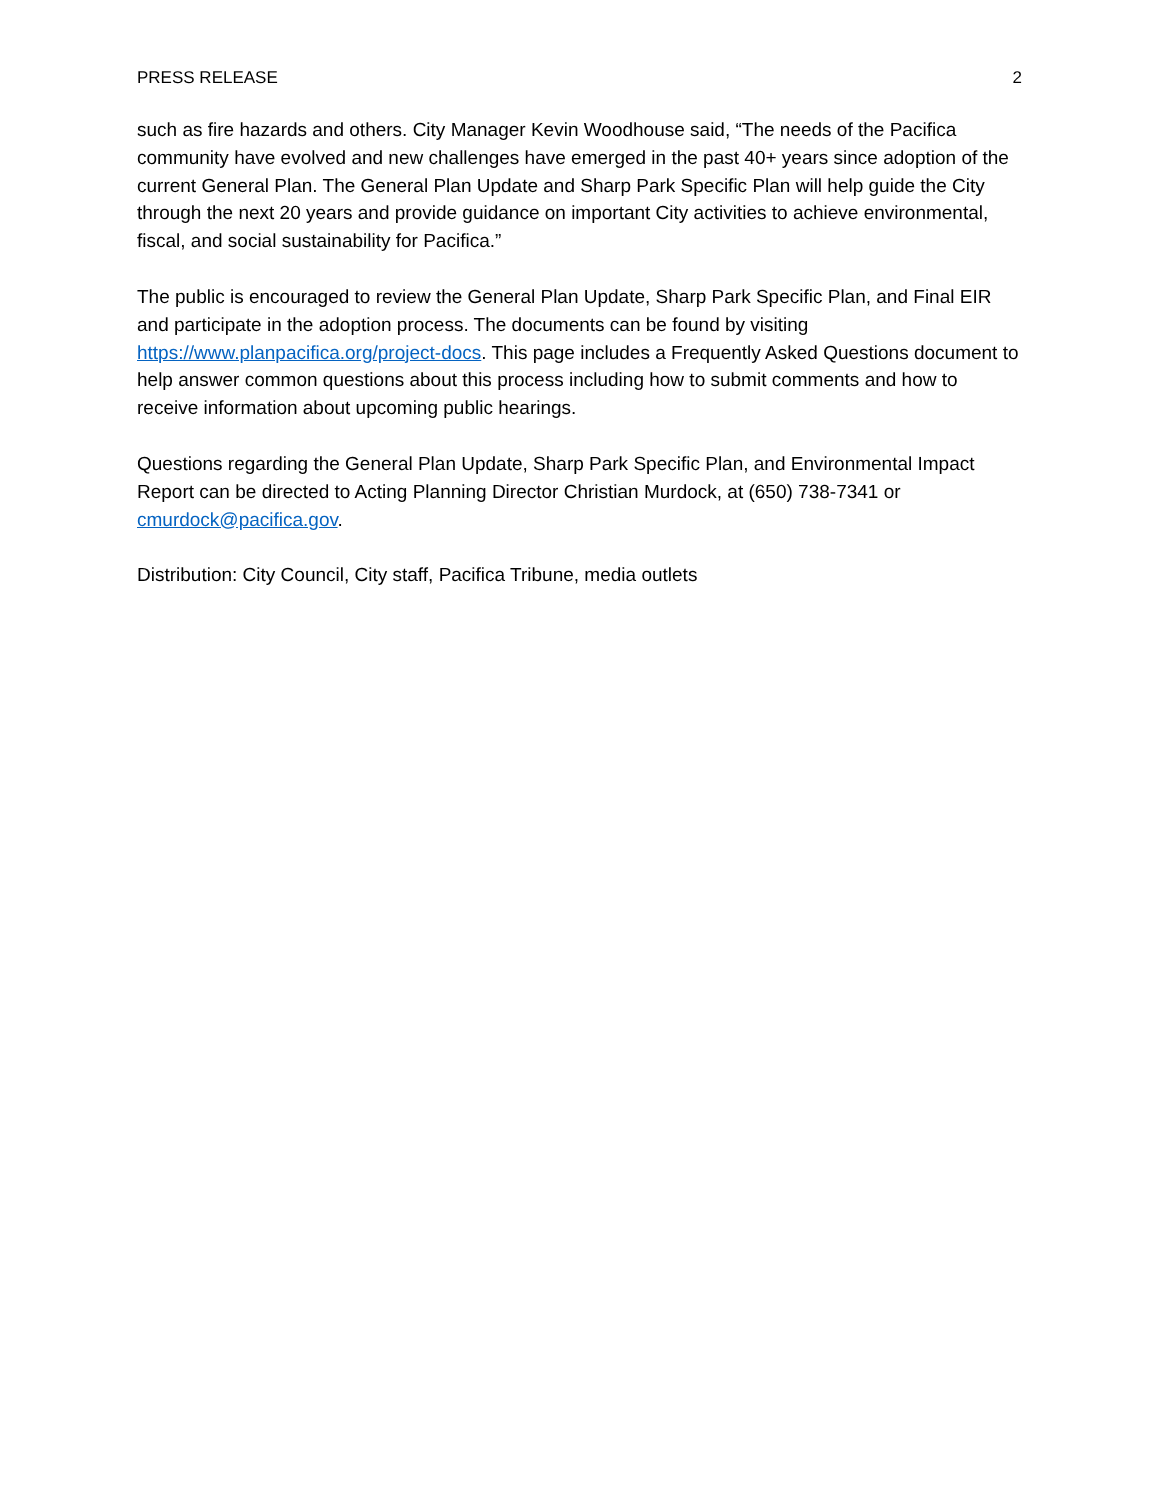PRESS RELEASE 2
such as fire hazards and others. City Manager Kevin Woodhouse said, “The needs of the Pacifica community have evolved and new challenges have emerged in the past 40+ years since adoption of the current General Plan. The General Plan Update and Sharp Park Specific Plan will help guide the City through the next 20 years and provide guidance on important City activities to achieve environmental, fiscal, and social sustainability for Pacifica.”
The public is encouraged to review the General Plan Update, Sharp Park Specific Plan, and Final EIR and participate in the adoption process. The documents can be found by visiting https://www.planpacifica.org/project-docs. This page includes a Frequently Asked Questions document to help answer common questions about this process including how to submit comments and how to receive information about upcoming public hearings.
Questions regarding the General Plan Update, Sharp Park Specific Plan, and Environmental Impact Report can be directed to Acting Planning Director Christian Murdock, at (650) 738-7341 or cmurdock@pacifica.gov.
Distribution: City Council, City staff, Pacifica Tribune, media outlets